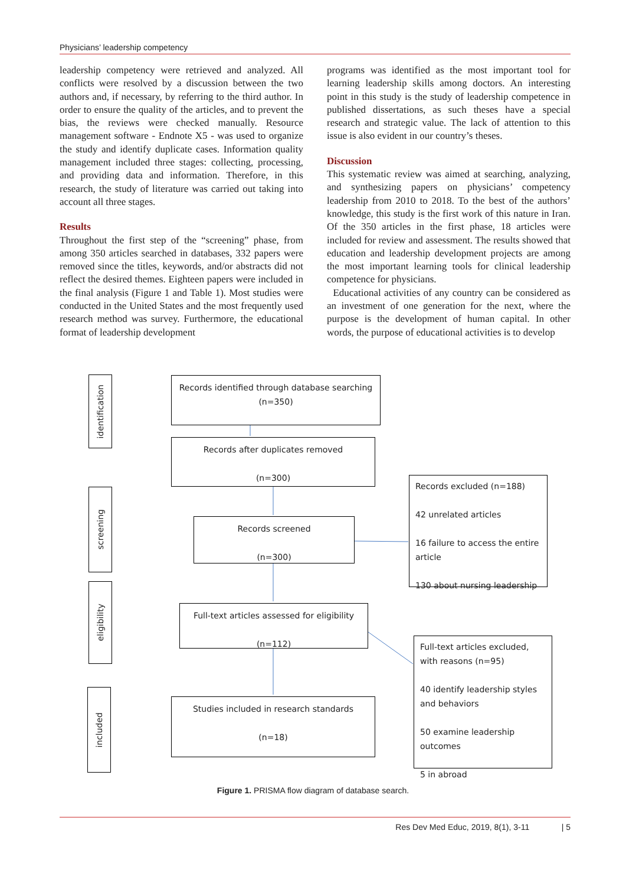Physicians’ leadership competency
leadership competency were retrieved and analyzed. All conflicts were resolved by a discussion between the two authors and, if necessary, by referring to the third author. In order to ensure the quality of the articles, and to prevent the bias, the reviews were checked manually. Resource management software - Endnote X5 - was used to organize the study and identify duplicate cases. Information quality management included three stages: collecting, processing, and providing data and information. Therefore, in this research, the study of literature was carried out taking into account all three stages.
Results
Throughout the first step of the “screening” phase, from among 350 articles searched in databases, 332 papers were removed since the titles, keywords, and/or abstracts did not reflect the desired themes. Eighteen papers were included in the final analysis (Figure 1 and Table 1). Most studies were conducted in the United States and the most frequently used research method was survey. Furthermore, the educational format of leadership development
programs was identified as the most important tool for learning leadership skills among doctors. An interesting point in this study is the study of leadership competence in published dissertations, as such theses have a special research and strategic value. The lack of attention to this issue is also evident in our country’s theses.
Discussion
This systematic review was aimed at searching, analyzing, and synthesizing papers on physicians’ competency leadership from 2010 to 2018. To the best of the authors’ knowledge, this study is the first work of this nature in Iran. Of the 350 articles in the first phase, 18 articles were included for review and assessment. The results showed that education and leadership development projects are among the most important learning tools for clinical leadership competence for physicians.
Educational activities of any country can be considered as an investment of one generation for the next, where the purpose is the development of human capital. In other words, the purpose of educational activities is to develop
identification
screening
eligibility
included
Records identified through database searching
(n=350)
Records after duplicates removed
(n=300)
Records screened
(n=300)
Records excluded (n=188)
42 unrelated articles
16 failure to access the entire article
130 about nursing leadership
Full-text articles assessed for eligibility
(n=112)
Full-text articles excluded, with reasons (n=95)
40 identify leadership styles and behaviors
50 examine leadership outcomes
5 in abroad
Studies included in research standards
(n=18)
Figure 1. PRISMA flow diagram of database search.
Res Dev Med Educ, 2019, 8(1), 3-11 | 5